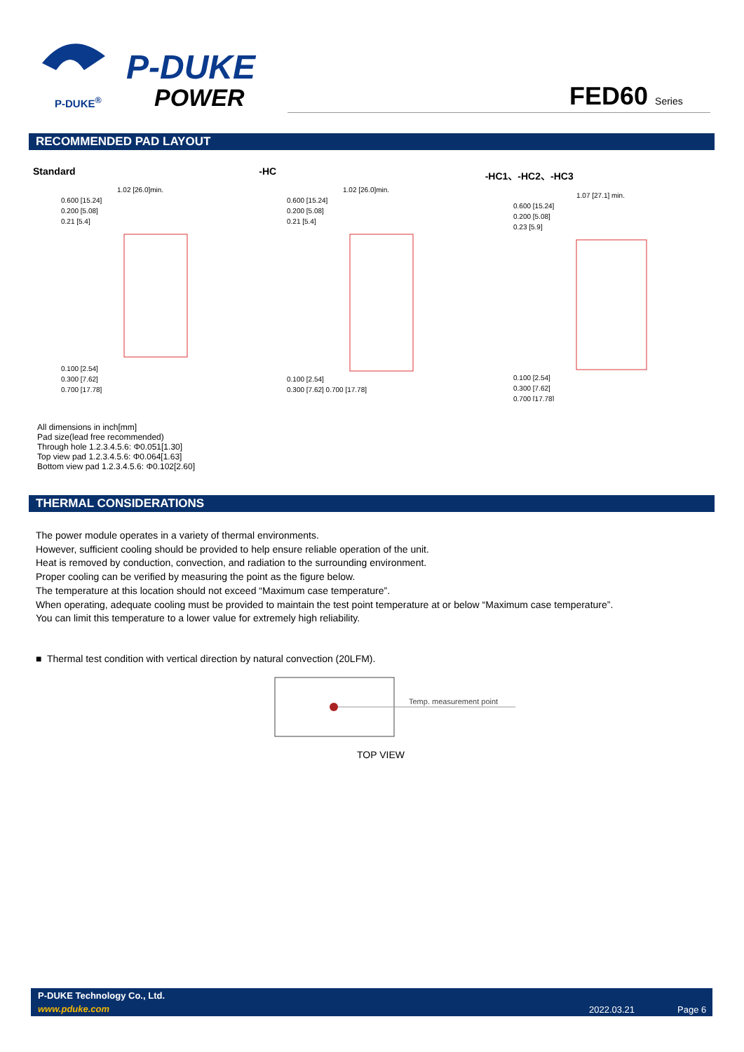P-DUKE
POWER
P-DUKE<sup>®</sup> FED60 Series
RECOMMENDED PAD LAYOUT
Standard
0.600 [15.24]
0.200 [5.08]
0.21 [5.4]
1.02 [26.0]min.
0.100 [2.54]
0.300 [7.62]
0.700 [17.78]
-HC
0.600 [15.24]
0.200 [5.08]
0.21 [5.4]
1.02 [26.0]min.
0.100 [2.54]
0.300 [7.62] 0.700 [17.78]
-HC1、-HC2、-HC3
0.600 [15.24]
0.200 [5.08]
0.23 [5.9]
1.07 [27.1] min.
0.100 [2.54]
0.300 [7.62]
0.700 [17.78]
All dimensions in inch[mm]
Pad size(lead free recommended)
Through hole 1.2.3.4.5.6: Φ0.051[1.30]
Top view pad 1.2.3.4.5.6: Φ0.064[1.63]
Bottom view pad 1.2.3.4.5.6: Φ0.102[2.60]
THERMAL CONSIDERATIONS
The power module operates in a variety of thermal environments.
However, sufficient cooling should be provided to help ensure reliable operation of the unit.
Heat is removed by conduction, convection, and radiation to the surrounding environment.
Proper cooling can be verified by measuring the point as the figure below.
The temperature at this location should not exceed “Maximum case temperature”.
When operating, adequate cooling must be provided to maintain the test point temperature at or below “Maximum case temperature”.
You can limit this temperature to a lower value for extremely high reliability.
■ Thermal test condition with vertical direction by natural convection (20LFM).
Temp. measurement point
TOP VIEW
P-DUKE Technology Co., Ltd.
www.pduke.com 2022.03.21 Page 6